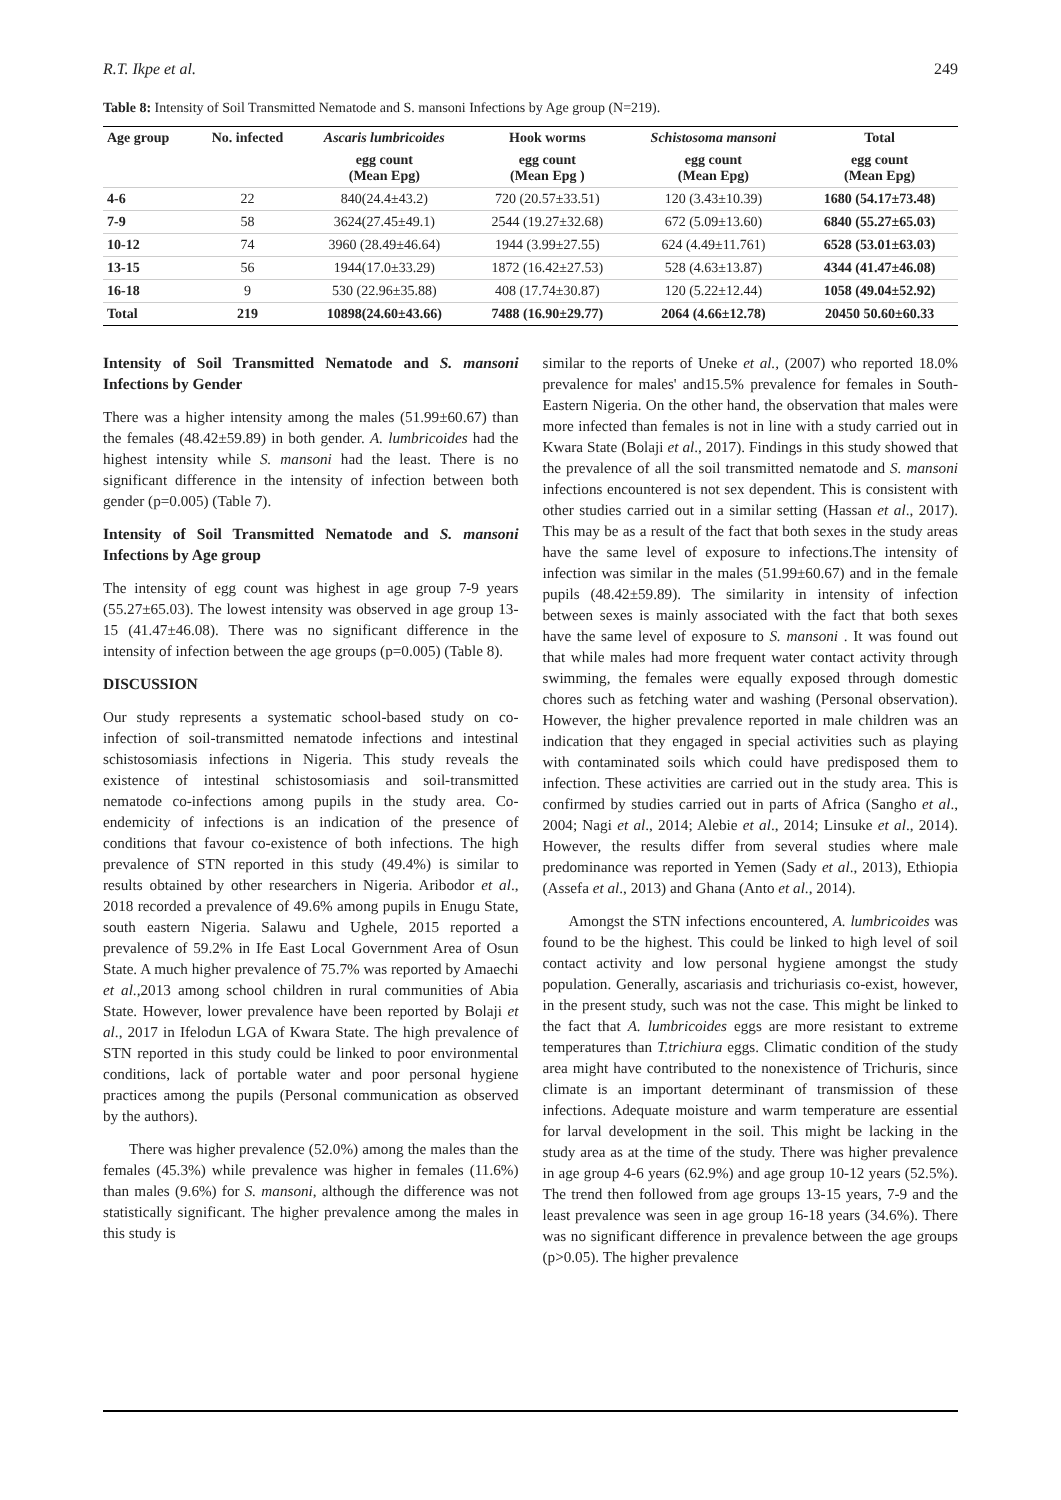R.T. Ikpe et al. 249
Table 8: Intensity of Soil Transmitted Nematode and S. mansoni Infections by Age group (N=219).
| Age group | No. infected | Ascaris lumbricoides | Hook worms | Schistosoma mansoni | Total |
| --- | --- | --- | --- | --- | --- |
| | | egg count (Mean Epg) | egg count (Mean Epg ) | egg count (Mean Epg) | egg count (Mean Epg) |
| 4-6 | 22 | 840(24.4±43.2) | 720 (20.57±33.51) | 120 (3.43±10.39) | 1680 (54.17±73.48) |
| 7-9 | 58 | 3624(27.45±49.1) | 2544 (19.27±32.68) | 672 (5.09±13.60) | 6840 (55.27±65.03) |
| 10-12 | 74 | 3960 (28.49±46.64) | 1944 (3.99±27.55) | 624 (4.49±11.761) | 6528 (53.01±63.03) |
| 13-15 | 56 | 1944(17.0±33.29) | 1872 (16.42±27.53) | 528 (4.63±13.87) | 4344 (41.47±46.08) |
| 16-18 | 9 | 530 (22.96±35.88) | 408 (17.74±30.87) | 120 (5.22±12.44) | 1058 (49.04±52.92) |
| Total | 219 | 10898(24.60±43.66) | 7488 (16.90±29.77) | 2064 (4.66±12.78) | 20450 50.60±60.33 |
Intensity of Soil Transmitted Nematode and S. mansoni Infections by Gender
There was a higher intensity among the males (51.99±60.67) than the females (48.42±59.89) in both gender. A. lumbricoides had the highest intensity while S. mansoni had the least. There is no significant difference in the intensity of infection between both gender (p=0.005) (Table 7).
Intensity of Soil Transmitted Nematode and S. mansoni Infections by Age group
The intensity of egg count was highest in age group 7-9 years (55.27±65.03). The lowest intensity was observed in age group 13-15 (41.47±46.08). There was no significant difference in the intensity of infection between the age groups (p=0.005) (Table 8).
DISCUSSION
Our study represents a systematic school-based study on co-infection of soil-transmitted nematode infections and intestinal schistosomiasis infections in Nigeria. This study reveals the existence of intestinal schistosomiasis and soil-transmitted nematode co-infections among pupils in the study area. Co-endemicity of infections is an indication of the presence of conditions that favour co-existence of both infections. The high prevalence of STN reported in this study (49.4%) is similar to results obtained by other researchers in Nigeria. Aribodor et al., 2018 recorded a prevalence of 49.6% among pupils in Enugu State, south eastern Nigeria. Salawu and Ughele, 2015 reported a prevalence of 59.2% in Ife East Local Government Area of Osun State. A much higher prevalence of 75.7% was reported by Amaechi et al.,2013 among school children in rural communities of Abia State. However, lower prevalence have been reported by Bolaji et al., 2017 in Ifelodun LGA of Kwara State. The high prevalence of STN reported in this study could be linked to poor environmental conditions, lack of portable water and poor personal hygiene practices among the pupils (Personal communication as observed by the authors).
There was higher prevalence (52.0%) among the males than the females (45.3%) while prevalence was higher in females (11.6%) than males (9.6%) for S. mansoni, although the difference was not statistically significant. The higher prevalence among the males in this study is
similar to the reports of Uneke et al., (2007) who reported 18.0% prevalence for males' and15.5% prevalence for females in South-Eastern Nigeria. On the other hand, the observation that males were more infected than females is not in line with a study carried out in Kwara State (Bolaji et al., 2017). Findings in this study showed that the prevalence of all the soil transmitted nematode and S. mansoni infections encountered is not sex dependent. This is consistent with other studies carried out in a similar setting (Hassan et al., 2017). This may be as a result of the fact that both sexes in the study areas have the same level of exposure to infections.The intensity of infection was similar in the males (51.99±60.67) and in the female pupils (48.42±59.89). The similarity in intensity of infection between sexes is mainly associated with the fact that both sexes have the same level of exposure to S. mansoni . It was found out that while males had more frequent water contact activity through swimming, the females were equally exposed through domestic chores such as fetching water and washing (Personal observation). However, the higher prevalence reported in male children was an indication that they engaged in special activities such as playing with contaminated soils which could have predisposed them to infection. These activities are carried out in the study area. This is confirmed by studies carried out in parts of Africa (Sangho et al., 2004; Nagi et al., 2014; Alebie et al., 2014; Linsuke et al., 2014). However, the results differ from several studies where male predominance was reported in Yemen (Sady et al., 2013), Ethiopia (Assefa et al., 2013) and Ghana (Anto et al., 2014).
Amongst the STN infections encountered, A. lumbricoides was found to be the highest. This could be linked to high level of soil contact activity and low personal hygiene amongst the study population. Generally, ascariasis and trichuriasis co-exist, however, in the present study, such was not the case. This might be linked to the fact that A. lumbricoides eggs are more resistant to extreme temperatures than T.trichiura eggs. Climatic condition of the study area might have contributed to the nonexistence of Trichuris, since climate is an important determinant of transmission of these infections. Adequate moisture and warm temperature are essential for larval development in the soil. This might be lacking in the study area as at the time of the study. There was higher prevalence in age group 4-6 years (62.9%) and age group 10-12 years (52.5%). The trend then followed from age groups 13-15 years, 7-9 and the least prevalence was seen in age group 16-18 years (34.6%). There was no significant difference in prevalence between the age groups (p>0.05). The higher prevalence